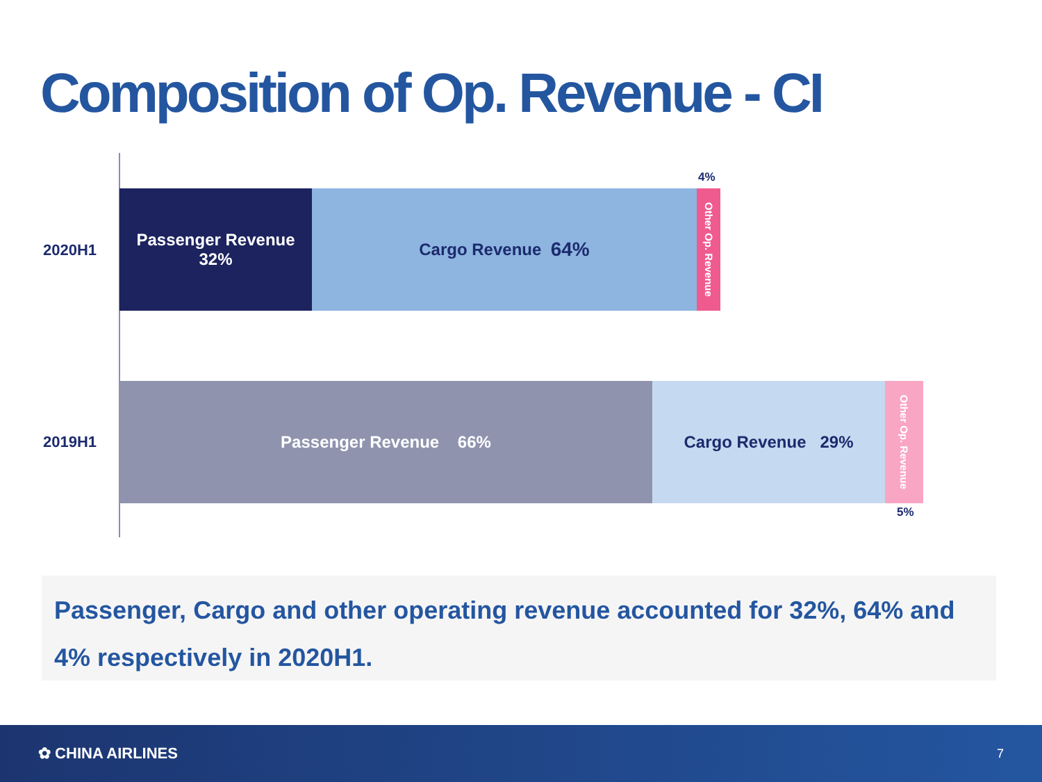Composition of Op. Revenue - CI
4%
2020H1
Passenger Revenue
32%
Cargo Revenue 64%
Other Op. Revenue
2019H1
Passenger Revenue 66% Cargo Revenue 29%
Other Op. Revenue
5%
Passenger, Cargo and other operating revenue accounted for 32%, 64% and 4% respectively in 2020H1.
✿ CHINA AIRLINES 7